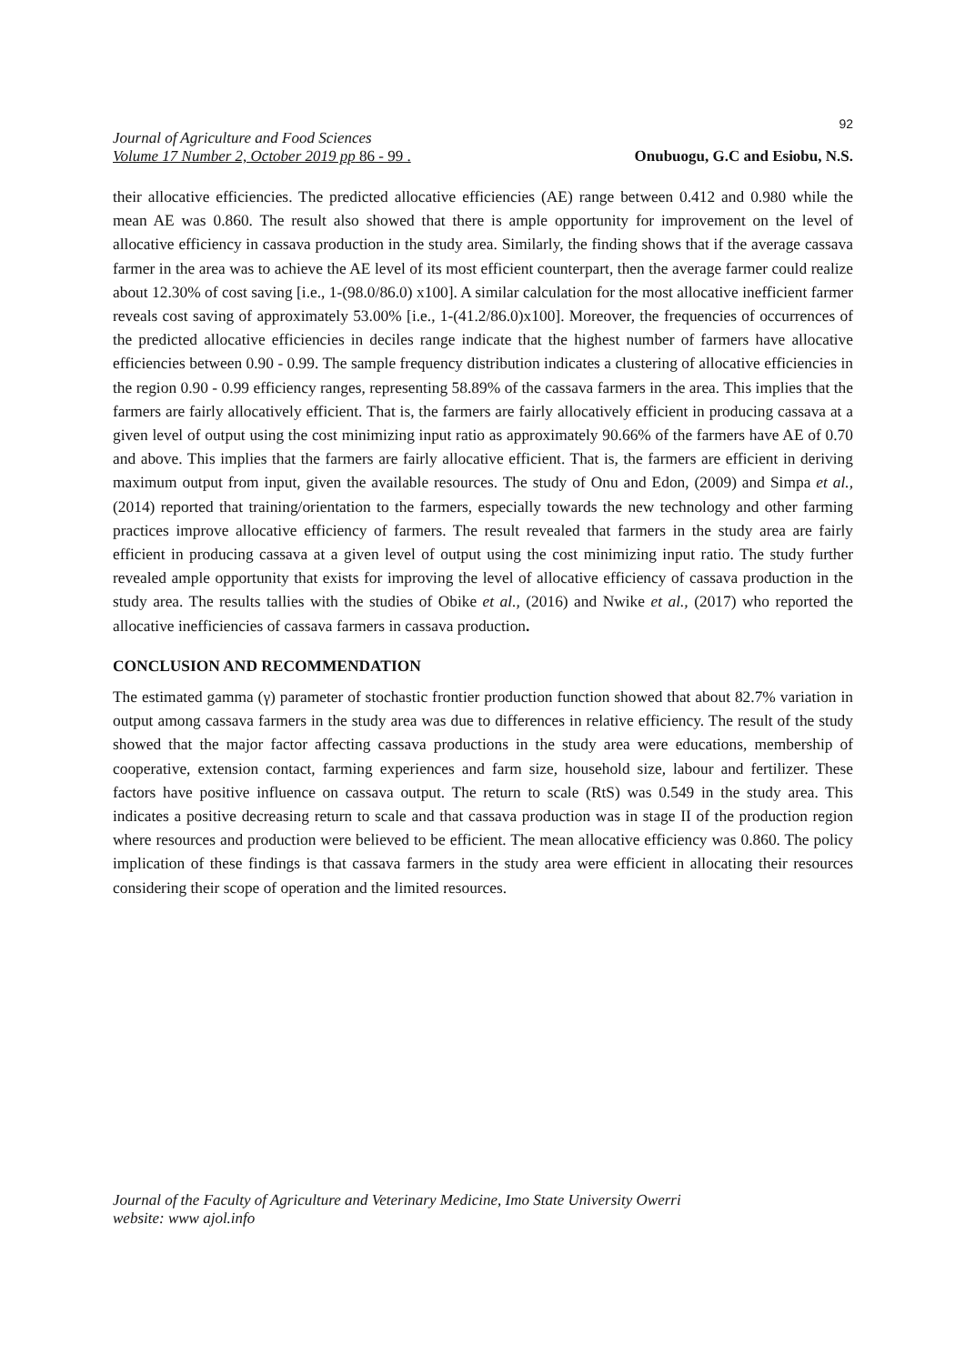92
Journal of Agriculture and Food Sciences
Volume 17 Number 2, October 2019 pp 86 - 99 .
Onubuogu, G.C and Esiobu, N.S.
their allocative efficiencies. The predicted allocative efficiencies (AE) range between 0.412 and 0.980 while the mean AE was 0.860. The result also showed that there is ample opportunity for improvement on the level of allocative efficiency in cassava production in the study area. Similarly, the finding shows that if the average cassava farmer in the area was to achieve the AE level of its most efficient counterpart, then the average farmer could realize about 12.30% of cost saving [i.e., 1-(98.0/86.0) x100]. A similar calculation for the most allocative inefficient farmer reveals cost saving of approximately 53.00% [i.e., 1-(41.2/86.0)x100]. Moreover, the frequencies of occurrences of the predicted allocative efficiencies in deciles range indicate that the highest number of farmers have allocative efficiencies between 0.90 - 0.99. The sample frequency distribution indicates a clustering of allocative efficiencies in the region 0.90 - 0.99 efficiency ranges, representing 58.89% of the cassava farmers in the area. This implies that the farmers are fairly allocatively efficient. That is, the farmers are fairly allocatively efficient in producing cassava at a given level of output using the cost minimizing input ratio as approximately 90.66% of the farmers have AE of 0.70 and above. This implies that the farmers are fairly allocative efficient. That is, the farmers are efficient in deriving maximum output from input, given the available resources. The study of Onu and Edon, (2009) and Simpa et al., (2014) reported that training/orientation to the farmers, especially towards the new technology and other farming practices improve allocative efficiency of farmers. The result revealed that farmers in the study area are fairly efficient in producing cassava at a given level of output using the cost minimizing input ratio. The study further revealed ample opportunity that exists for improving the level of allocative efficiency of cassava production in the study area. The results tallies with the studies of Obike et al., (2016) and Nwike et al., (2017) who reported the allocative inefficiencies of cassava farmers in cassava production.
CONCLUSION AND RECOMMENDATION
The estimated gamma (γ) parameter of stochastic frontier production function showed that about 82.7% variation in output among cassava farmers in the study area was due to differences in relative efficiency. The result of the study showed that the major factor affecting cassava productions in the study area were educations, membership of cooperative, extension contact, farming experiences and farm size, household size, labour and fertilizer. These factors have positive influence on cassava output. The return to scale (RtS) was 0.549 in the study area. This indicates a positive decreasing return to scale and that cassava production was in stage II of the production region where resources and production were believed to be efficient. The mean allocative efficiency was 0.860. The policy implication of these findings is that cassava farmers in the study area were efficient in allocating their resources considering their scope of operation and the limited resources.
Journal of the Faculty of Agriculture and Veterinary Medicine, Imo State University Owerri
website: www ajol.info